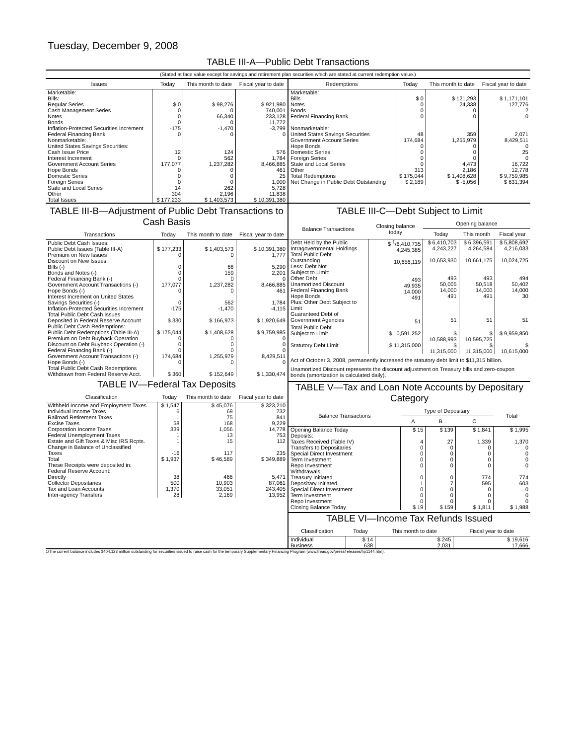Tuesday, December 9, 2008
TABLE III-A—Public Debt Transactions
(Stated at face value except for savings and retirement plan securities which are stated at current redemption value.)
| Issues | Today | This month to date | Fiscal year to date |
| --- | --- | --- | --- |
| Marketable: Bills: Regular Series Cash Management Series Notes Bonds Inflation-Protected Securities Increment Federal Financing Bank Nonmarketable: United States Savings Securities: Cash Issue Price Interest Increment Government Account Series Hope Bonds Domestic Series Foreign Series State and Local Series Other | $ 0 0 0 0 -175 0 12 0 177,077 0 0 0 14 304 | $ 98,276 0 66,340 0 -1,470 0 124 562 1,237,282 0 0 0 262 2,196 | $ 921,980 740,001 233,128 11,772 -3,799 0 576 1,784 8,466,885 461 25 1,000 5,728 11,838 |
| Total Issues | $ 177,233 | $ 1,403,573 | $ 10,391,380 |
| Redemptions | Today | This month to date | Fiscal year to date |
| --- | --- | --- | --- |
| Marketable: Bills Notes Bonds Federal Financing Bank Nonmarketable: United States Savings Securities Government Account Series Hope Bonds Domestic Series Foreign Series State and Local Series Other | $ 0 0 0 0 48 174,684 0 0 0 0 313 | $ 121,293 24,338 0 0 359 1,255,979 0 0 0 4,473 2,186 | $ 1,171,101 127,776 2 0 2,071 8,429,511 0 25 0 16,722 12,778 |
| Total Redemptions | $ 175,044 | $ 1,408,628 | $ 9,759,985 |
| Net Change in Public Debt Outstanding | $ 2,189 | $ -5,056 | $ 631,394 |
TABLE III-B—Adjustment of Public Debt Transactions to Cash Basis
| Transactions | Today | This month to date | Fiscal year to date |
| --- | --- | --- | --- |
| Public Debt Cash Issues: Public Debt Issues (Table III-A) Premium on New Issues Discount on New Issues: Bills (-) Bonds and Notes (-) Federal Financing Bank (-) Government Account Transactions (-) Hope Bonds (-) Interest Increment on United States Savings Securities (-) Inflation-Protected Securities Increment | $ 177,233 0 0 0 0 177,077 0 0 -175 | $ 1,403,573 0 66 159 0 1,237,282 0 562 -1,470 | $ 10,391,380 1,777 5,290 2,201 0 8,466,885 461 1,784 -4,115 |
| Total Public Debt Cash Issues Deposited in Federal Reserve Account | $ 330 | $ 166,973 | $ 1,920,649 |
| Public Debt Cash Redemptions: Public Debt Redemptions (Table III-A) Premium on Debt Buyback Operation Discount on Debt Buyback Operation (-) Federal Financing Bank (-) Government Account Transactions (-) Hope Bonds (-) | $ 175,044 0 0 0 174,684 0 | $ 1,408,628 0 0 0 1,255,979 0 | $ 9,759,985 0 0 0 8,429,511 0 |
| Total Public Debt Cash Redemptions Withdrawn from Federal Reserve Acct. | $ 360 | $ 152,649 | $ 1,330,474 |
TABLE IV—Federal Tax Deposits
| Classification | Today | This month to date | Fiscal year to date |
| --- | --- | --- | --- |
| Withheld Income and Employment Taxes Individual Income Taxes Railroad Retirement Taxes Excise Taxes Corporation Income Taxes Federal Unemployment Taxes Estate and Gift Taxes & Misc IRS Rcpts. Change in Balance of Unclassified Taxes | $ 1,547 6 1 58 339 1 1 -16 | $ 45,076 69 75 168 1,056 13 15 117 | $ 323,210 732 841 9,229 14,778 753 112 235 |
| Total | $ 1,937 | $ 46,589 | $ 349,889 |
| These Receipts were deposited in: Federal Reserve Account: Directly Collector Depositaries Tax and Loan Accounts Inter-agency Transfers | 38 500 1,370 28 | 466 10,903 33,051 2,169 | 5,471 87,061 243,405 13,952 |
TABLE III-C—Debt Subject to Limit
| Balance Transactions | Closing balance today | Opening balance | | |
| --- | --- | --- | --- | --- |
| | | Today | This month | Fiscal year |
| Debt Held by the Public Intragovernmental Holdings Total Public Debt Outstanding Less: Debt Not Subject to Limit: Other Debt Unamortized Discount Federal Financing Bank Hope Bonds Plus: Other Debt Subject to Limit Guaranteed Debt of Government Agencies | $ <sup>1</sup>/6,410,735 4,245,385 10,656,119 493 49,935 14,000 491 51 | $ 6,410,703 4,243,227 10,653,930 493 50,005 14,000 491 51 | $ 6,396,591 4,264,584 10,661,175 493 50,518 14,000 491 51 | $ 5,808,692 4,216,033 10,024,725 494 50,402 14,000 30 51 |
| Total Public Debt Subject to Limit | $ 10,591,252 | $ 10,588,993 | $ 10,595,725 | $ 9,959,850 |
| Statutory Debt Limit | $ 11,315,000 | $ 11,315,000 | $ 11,315,000 | $ 10,615,000 |
Act of October 3, 2008, permanently increased the statutory debt limit to $11,315 billion.
Unamortized Discount represents the discount adjustment on Treasury bills and zero-coupon bonds (amortization is calculated daily).
TABLE V—Tax and Loan Note Accounts by Depositary Category
| Balance Transactions | Type of Depositary | | | Total |
| --- | --- | --- | --- | --- |
| | A | B | C | |
| Opening Balance Today Deposits: Taxes Received (Table IV) Transfers to Depositaries Special Direct Investment Term Investment Repo Investment Withdrawals: Treasury Initiated Depositary Initiated Special Direct Investment Term Investment Repo Investment | $ 15 4 0 0 0 0 0 1 0 0 0 | $ 139 27 0 0 0 0 0 7 0 0 0 | $ 1,841 1,339 0 0 0 0 774 595 0 0 0 | $ 1,995 1,370 0 0 0 0 774 603 0 0 0 |
| Closing Balance Today | $ 19 | $ 159 | $ 1,811 | $ 1,988 |
TABLE VI—Income Tax Refunds Issued
| Classification | Today | This month to date | Fiscal year to date |
| --- | --- | --- | --- |
| Individual Business | $ 14 638 | $ 245 2,031 | $ 19,616 17,666 |
1/The current balance includes $404,123 million outstanding for securities issued to raise cash for the temporary Supplementary Financing Program (www.treas.gov/press/releases/hp1144.htm).